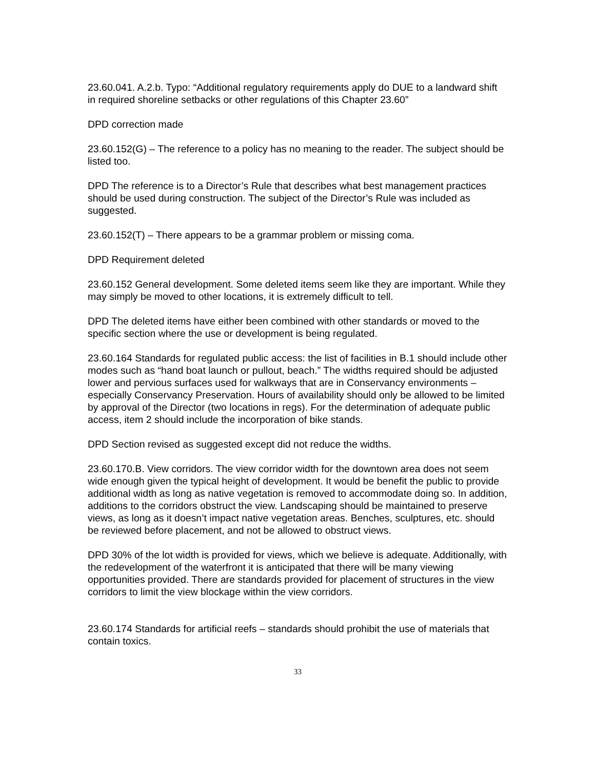23.60.041. A.2.b. Typo: “Additional regulatory requirements apply do DUE to a landward shift in required shoreline setbacks or other regulations of this Chapter 23.60”
DPD correction made
23.60.152(G) – The reference to a policy has no meaning to the reader. The subject should be listed too.
DPD The reference is to a Director’s Rule that describes what best management practices should be used during construction. The subject of the Director’s Rule was included as suggested.
23.60.152(T) – There appears to be a grammar problem or missing coma.
DPD Requirement deleted
23.60.152 General development. Some deleted items seem like they are important. While they may simply be moved to other locations, it is extremely difficult to tell.
DPD The deleted items have either been combined with other standards or moved to the specific section where the use or development is being regulated.
23.60.164 Standards for regulated public access: the list of facilities in B.1 should include other modes such as “hand boat launch or pullout, beach.” The widths required should be adjusted lower and pervious surfaces used for walkways that are in Conservancy environments – especially Conservancy Preservation. Hours of availability should only be allowed to be limited by approval of the Director (two locations in regs). For the determination of adequate public access, item 2 should include the incorporation of bike stands.
DPD Section revised as suggested except did not reduce the widths.
23.60.170.B. View corridors. The view corridor width for the downtown area does not seem wide enough given the typical height of development. It would be benefit the public to provide additional width as long as native vegetation is removed to accommodate doing so. In addition, additions to the corridors obstruct the view. Landscaping should be maintained to preserve views, as long as it doesn’t impact native vegetation areas. Benches, sculptures, etc. should be reviewed before placement, and not be allowed to obstruct views.
DPD 30% of the lot width is provided for views, which we believe is adequate. Additionally, with the redevelopment of the waterfront it is anticipated that there will be many viewing opportunities provided. There are standards provided for placement of structures in the view corridors to limit the view blockage within the view corridors.
23.60.174 Standards for artificial reefs – standards should prohibit the use of materials that contain toxics.
33